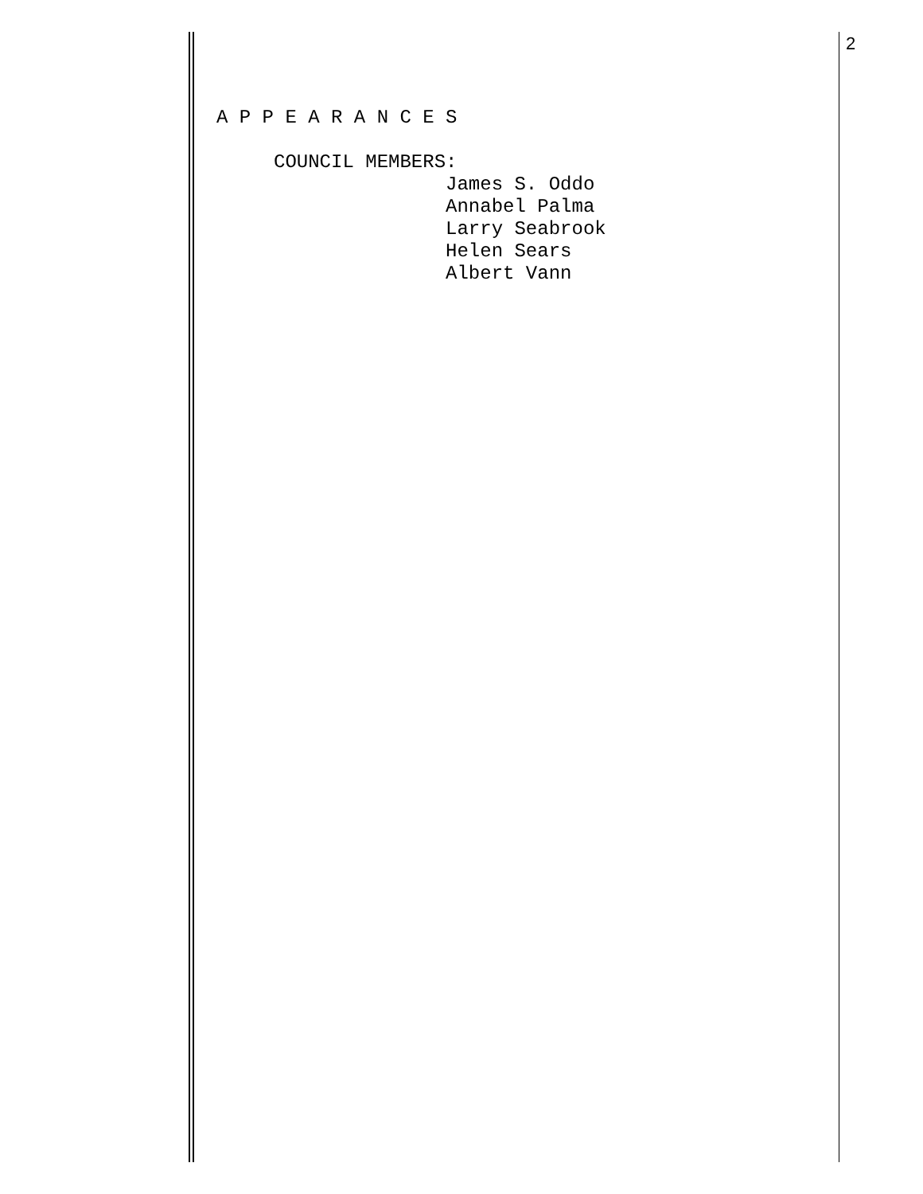2
A P P E A R A N C E S COUNCIL MEMBERS: James S. Oddo Annabel Palma Larry Seabrook Helen Sears Albert Vann